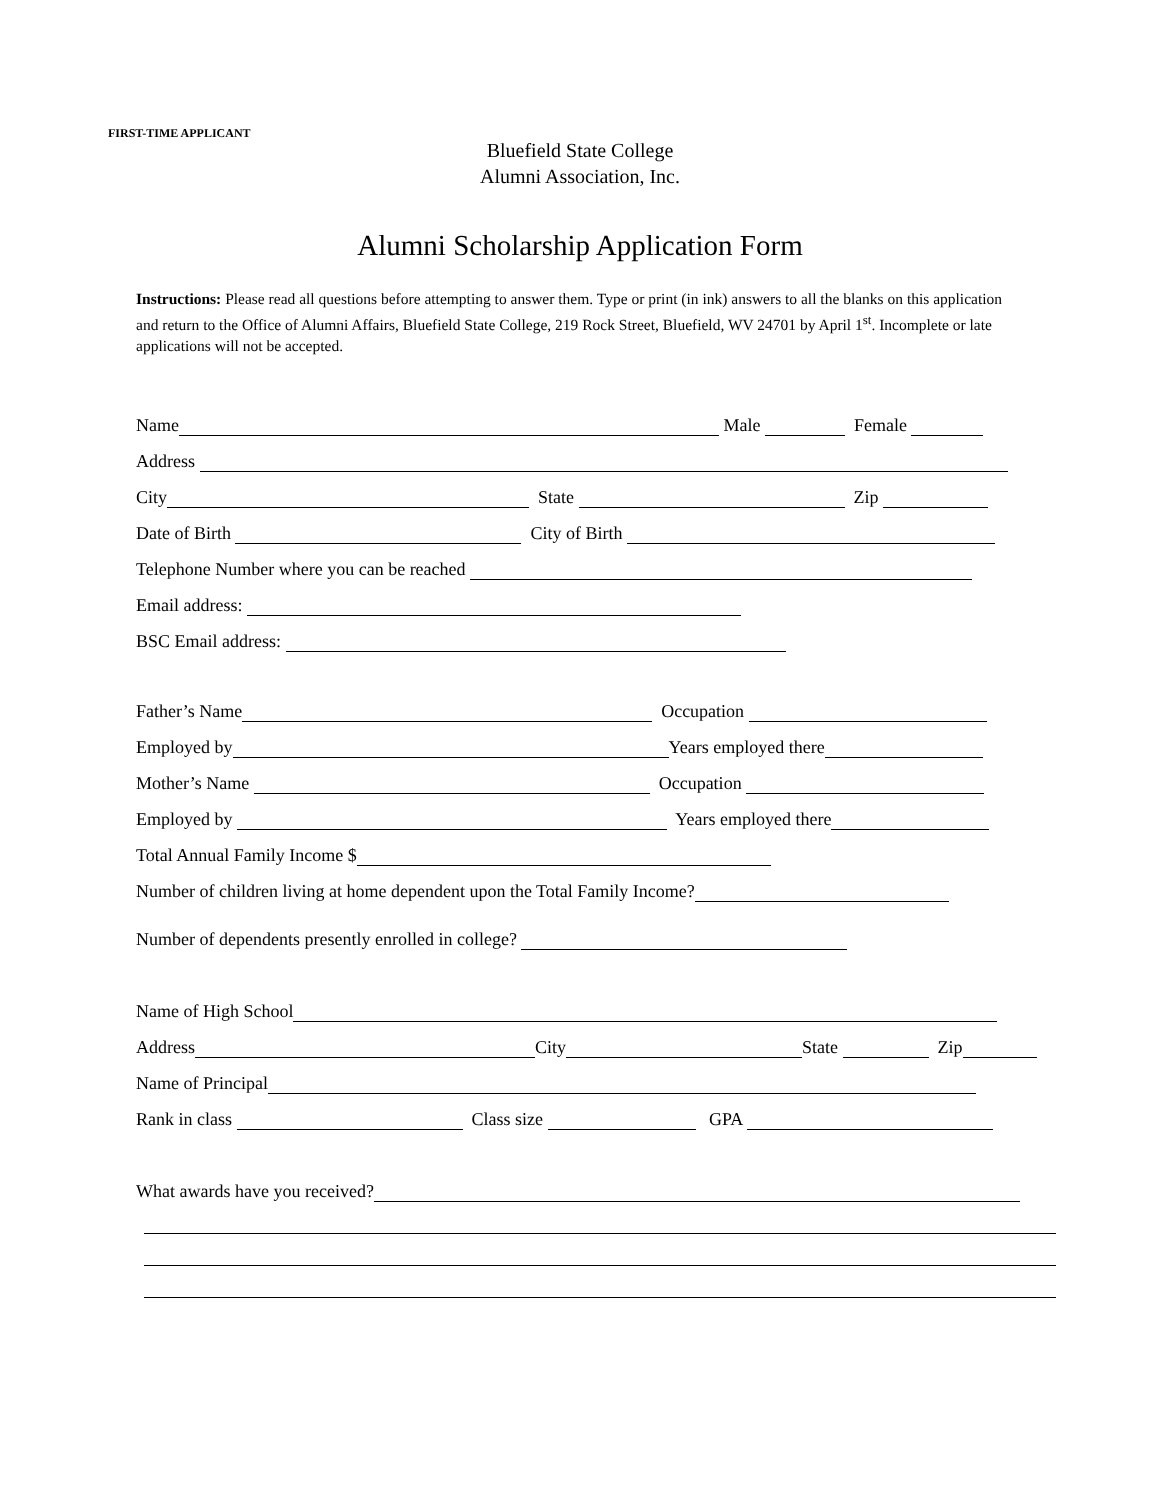FIRST-TIME APPLICANT
Bluefield State College
Alumni Association, Inc.
Alumni Scholarship Application Form
Instructions: Please read all questions before attempting to answer them. Type or print (in ink) answers to all the blanks on this application and return to the Office of Alumni Affairs, Bluefield State College, 219 Rock Street, Bluefield, WV 24701 by April 1<sup>st</sup>. Incomplete or late applications will not be accepted.
Name Male Female
Address
City State Zip
Date of Birth City of Birth
Telephone Number where you can be reached
Email address:
BSC Email address:
Father’s Name Occupation
Employed by Years employed there
Mother’s Name Occupation
Employed by Years employed there
Total Annual Family Income $
Number of children living at home dependent upon the Total Family Income?
Number of dependents presently enrolled in college?
Name of High School
Address City State Zip
Name of Principal
Rank in class Class size GPA
What awards have you received?